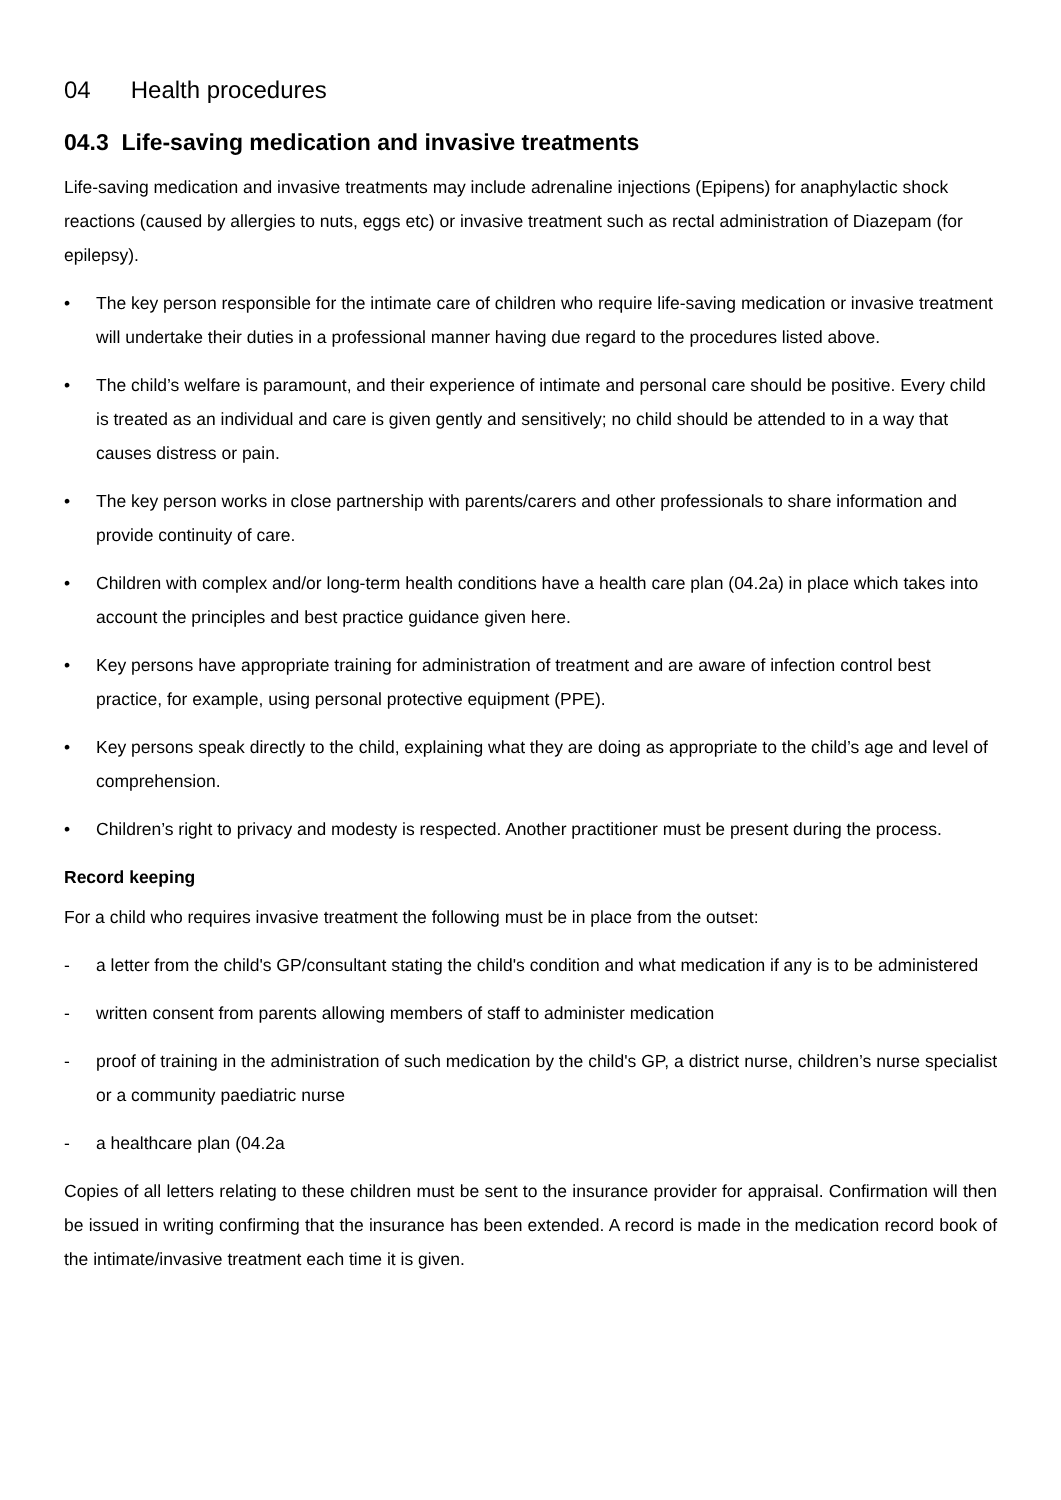04 Health procedures
04.3 Life-saving medication and invasive treatments
Life-saving medication and invasive treatments may include adrenaline injections (Epipens) for anaphylactic shock reactions (caused by allergies to nuts, eggs etc) or invasive treatment such as rectal administration of Diazepam (for epilepsy).
• The key person responsible for the intimate care of children who require life-saving medication or invasive treatment will undertake their duties in a professional manner having due regard to the procedures listed above.
• The child’s welfare is paramount, and their experience of intimate and personal care should be positive. Every child is treated as an individual and care is given gently and sensitively; no child should be attended to in a way that causes distress or pain.
• The key person works in close partnership with parents/carers and other professionals to share information and provide continuity of care.
• Children with complex and/or long-term health conditions have a health care plan (04.2a) in place which takes into account the principles and best practice guidance given here.
• Key persons have appropriate training for administration of treatment and are aware of infection control best practice, for example, using personal protective equipment (PPE).
• Key persons speak directly to the child, explaining what they are doing as appropriate to the child’s age and level of comprehension.
• Children’s right to privacy and modesty is respected. Another practitioner must be present during the process.
Record keeping
For a child who requires invasive treatment the following must be in place from the outset:
- a letter from the child's GP/consultant stating the child's condition and what medication if any is to be administered
- written consent from parents allowing members of staff to administer medication
- proof of training in the administration of such medication by the child's GP, a district nurse, children’s nurse specialist or a community paediatric nurse
- a healthcare plan (04.2a
Copies of all letters relating to these children must be sent to the insurance provider for appraisal. Confirmation will then be issued in writing confirming that the insurance has been extended. A record is made in the medication record book of the intimate/invasive treatment each time it is given.